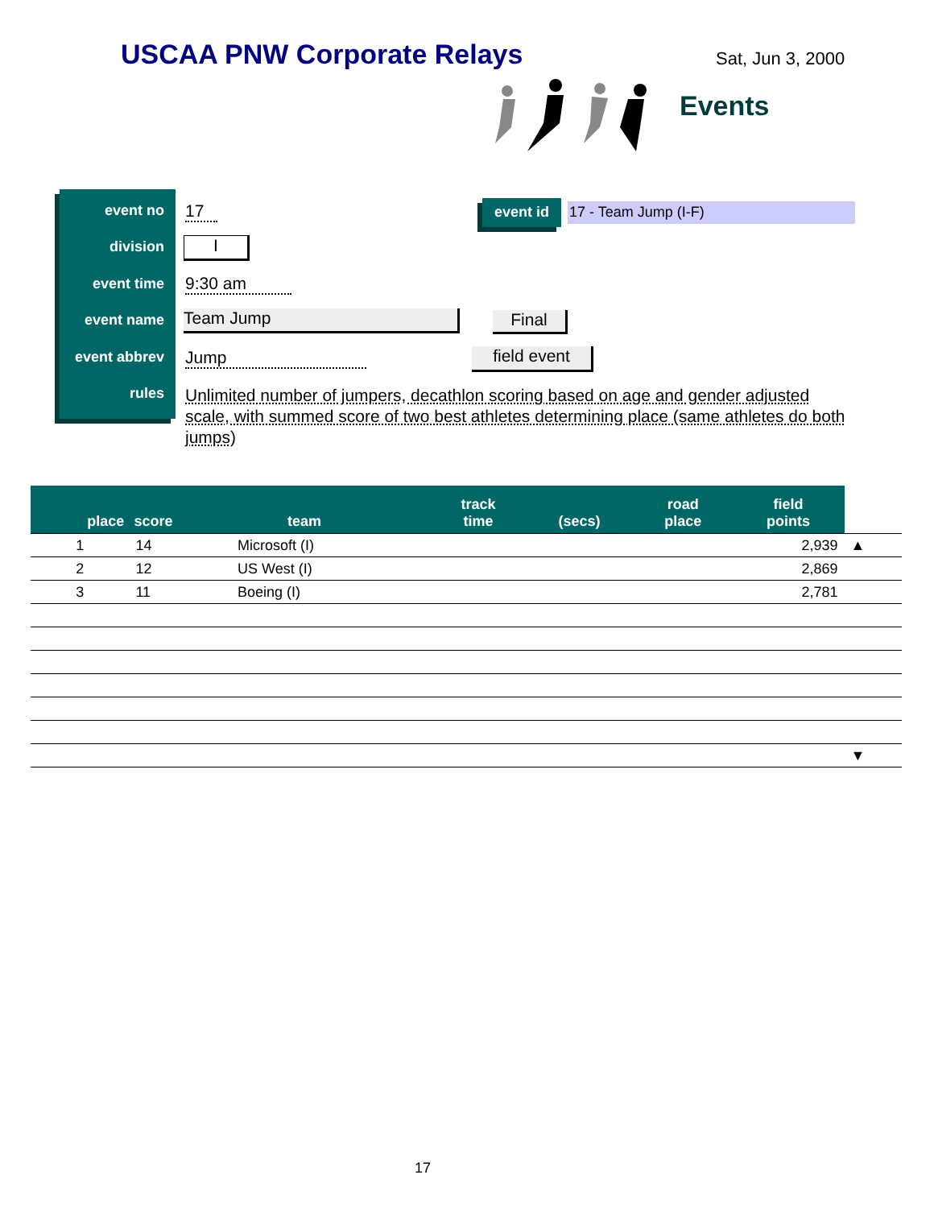USCAA PNW Corporate Relays Sat, Jun 3, 2000
Events
event no
division
event time
event name
event abbrev
rules
17
I
9:30 am
Team Jump Final
Jump field event
Unlimited number of jumpers, decathlon scoring based on age and gender adjusted scale, with summed score of two best athletes determining place (same athletes do both jumps)
event id 17 - Team Jump (I-F)
| place | score | team | track time | (secs) | road place | field points | |
| --- | --- | --- | --- | --- | --- | --- | --- |
| 1 | 14 | Microsoft (I) | | | | 2,939 | ▲ |
| 2 | 12 | US West (I) | | | | 2,869 | |
| 3 | 11 | Boeing (I) | | | | 2,781 | |
| | | | | | | | ▼ |
17